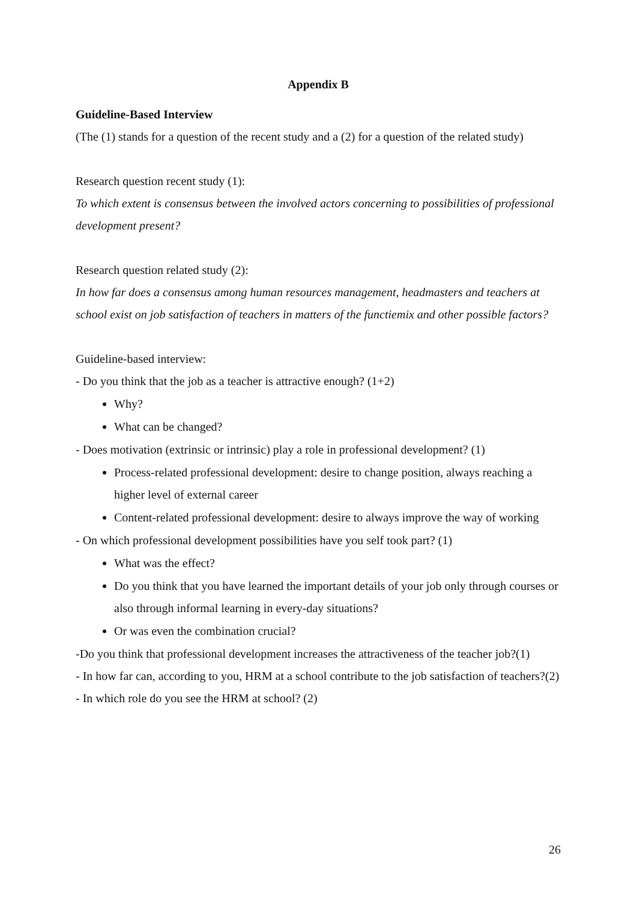Appendix B
Guideline-Based Interview
(The (1) stands for a question of the recent study and a (2) for a question of the related study)
Research question recent study (1):
To which extent is consensus between the involved actors concerning to possibilities of professional development present?
Research question related study (2):
In how far does a consensus among human resources management, headmasters and teachers at school exist on job satisfaction of teachers in matters of the functiemix and other possible factors?
Guideline-based interview:
- Do you think that the job as a teacher is attractive enough? (1+2)
Why?
What can be changed?
- Does motivation (extrinsic or intrinsic) play a role in professional development? (1)
Process-related professional development: desire to change position, always reaching a higher level of external career
Content-related professional development: desire to always improve the way of working
- On which professional development possibilities have you self took part? (1)
What was the effect?
Do you think that you have learned the important details of your job only through courses or also through informal learning in every-day situations?
Or was even the combination crucial?
-Do you think that professional development increases the attractiveness of the teacher job?(1)
- In how far can, according to you, HRM at a school contribute to the job satisfaction of teachers?(2)
- In which role do you see the HRM at school? (2)
26